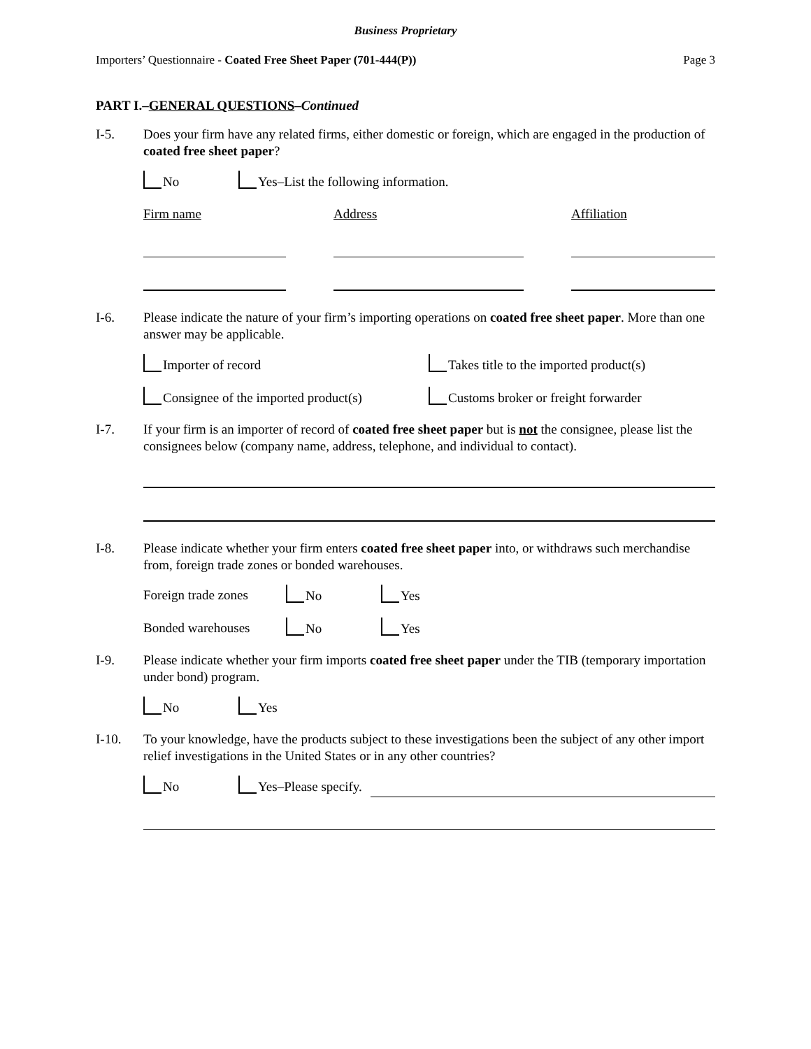Business Proprietary
Importers’ Questionnaire - Coated Free Sheet Paper (701-444(P)) Page 3
PART I.–GENERAL QUESTIONS–Continued
I-5. Does your firm have any related firms, either domestic or foreign, which are engaged in the production of coated free sheet paper?
No Yes–List the following information.
Firm name Address Affiliation
I-6. Please indicate the nature of your firm’s importing operations on coated free sheet paper. More than one answer may be applicable.
Importer of record Takes title to the imported product(s)
Consignee of the imported product(s) Customs broker or freight forwarder
I-7. If your firm is an importer of record of coated free sheet paper but is not the consignee, please list the consignees below (company name, address, telephone, and individual to contact).
I-8. Please indicate whether your firm enters coated free sheet paper into, or withdraws such merchandise from, foreign trade zones or bonded warehouses.
Foreign trade zones No Yes
Bonded warehouses No Yes
I-9. Please indicate whether your firm imports coated free sheet paper under the TIB (temporary importation under bond) program.
No Yes
I-10. To your knowledge, have the products subject to these investigations been the subject of any other import relief investigations in the United States or in any other countries?
No Yes–Please specify.